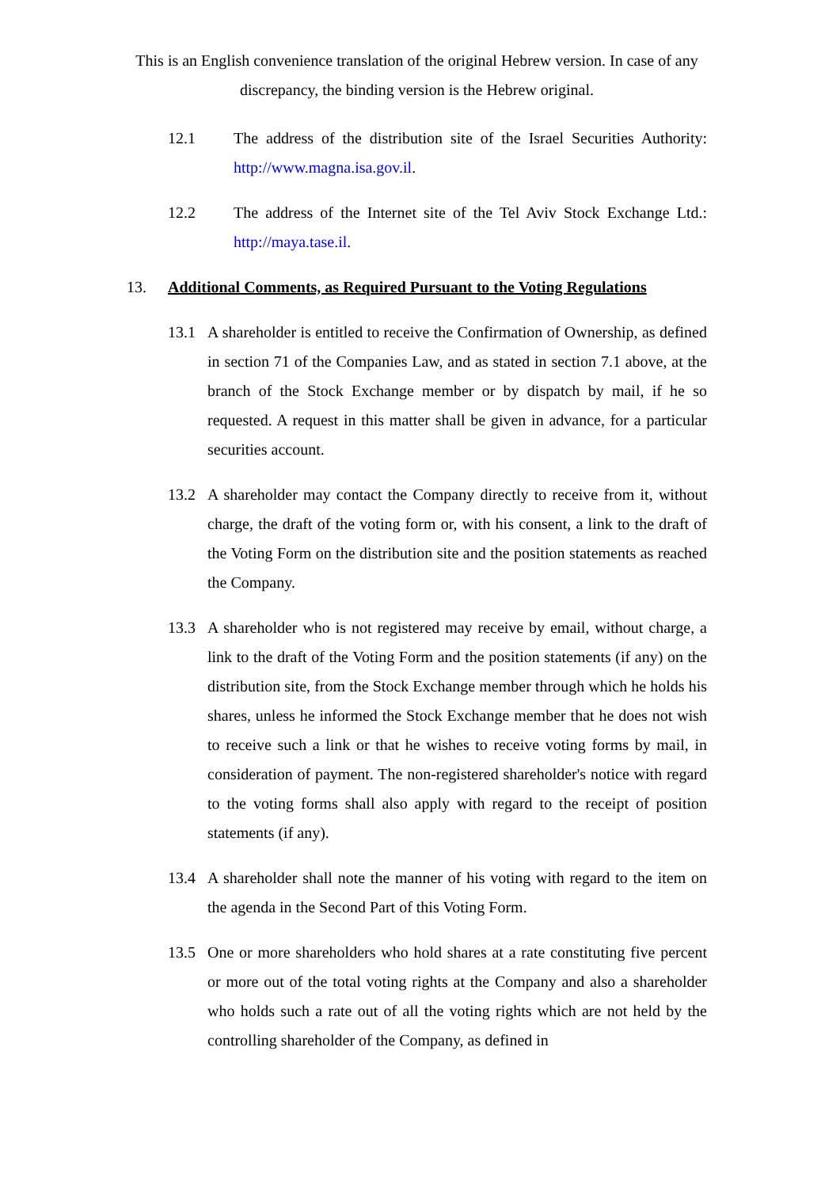This is an English convenience translation of the original Hebrew version. In case of any discrepancy, the binding version is the Hebrew original.
12.1 The address of the distribution site of the Israel Securities Authority: http://www.magna.isa.gov.il.
12.2 The address of the Internet site of the Tel Aviv Stock Exchange Ltd.: http://maya.tase.il.
13. Additional Comments, as Required Pursuant to the Voting Regulations
13.1 A shareholder is entitled to receive the Confirmation of Ownership, as defined in section 71 of the Companies Law, and as stated in section 7.1 above, at the branch of the Stock Exchange member or by dispatch by mail, if he so requested. A request in this matter shall be given in advance, for a particular securities account.
13.2 A shareholder may contact the Company directly to receive from it, without charge, the draft of the voting form or, with his consent, a link to the draft of the Voting Form on the distribution site and the position statements as reached the Company.
13.3 A shareholder who is not registered may receive by email, without charge, a link to the draft of the Voting Form and the position statements (if any) on the distribution site, from the Stock Exchange member through which he holds his shares, unless he informed the Stock Exchange member that he does not wish to receive such a link or that he wishes to receive voting forms by mail, in consideration of payment. The non-registered shareholder's notice with regard to the voting forms shall also apply with regard to the receipt of position statements (if any).
13.4 A shareholder shall note the manner of his voting with regard to the item on the agenda in the Second Part of this Voting Form.
13.5 One or more shareholders who hold shares at a rate constituting five percent or more out of the total voting rights at the Company and also a shareholder who holds such a rate out of all the voting rights which are not held by the controlling shareholder of the Company, as defined in